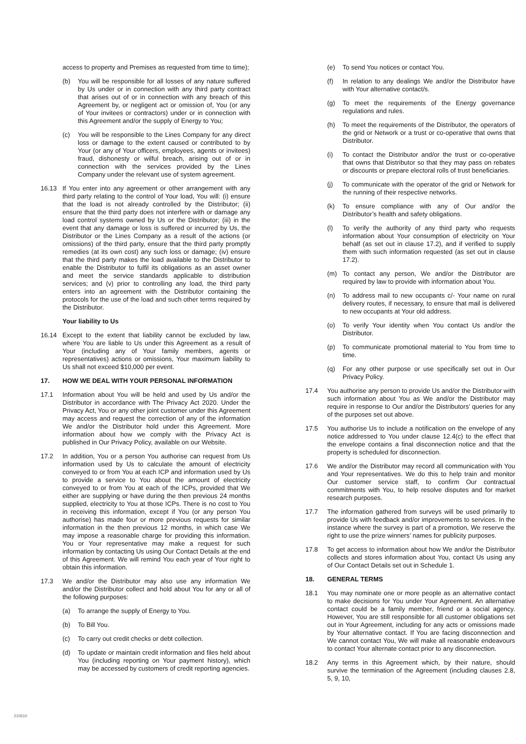access to property and Premises as requested from time to time);
(b) You will be responsible for all losses of any nature suffered by Us under or in connection with any third party contract that arises out of or in connection with any breach of this Agreement by, or negligent act or omission of, You (or any of Your invitees or contractors) under or in connection with this Agreement and/or the supply of Energy to You;
(c) You will be responsible to the Lines Company for any direct loss or damage to the extent caused or contributed to by Your (or any of Your officers, employees, agents or invitees) fraud, dishonesty or wilful breach, arising out of or in connection with the services provided by the Lines Company under the relevant use of system agreement.
16.13 If You enter into any agreement or other arrangement with any third party relating to the control of Your load, You will: (i) ensure that the load is not already controlled by the Distributor; (ii) ensure that the third party does not interfere with or damage any load control systems owned by Us or the Distributor; (iii) in the event that any damage or loss is suffered or incurred by Us, the Distributor or the Lines Company as a result of the actions (or omissions) of the third party, ensure that the third party promptly remedies (at its own cost) any such loss or damage; (iv) ensure that the third party makes the load available to the Distributor to enable the Distributor to fulfil its obligations as an asset owner and meet the service standards applicable to distribution services; and (v) prior to controlling any load, the third party enters into an agreement with the Distributor containing the protocols for the use of the load and such other terms required by the Distributor.
Your liability to Us
16.14 Except to the extent that liability cannot be excluded by law, where You are liable to Us under this Agreement as a result of Your (including any of Your family members, agents or representatives) actions or omissions, Your maximum liability to Us shall not exceed $10,000 per event.
17. HOW WE DEAL WITH YOUR PERSONAL INFORMATION
17.1 Information about You will be held and used by Us and/or the Distributor in accordance with The Privacy Act 2020. Under the Privacy Act, You or any other joint customer under this Agreement may access and request the correction of any of the information We and/or the Distributor hold under this Agreement. More information about how we comply with the Privacy Act is published in Our Privacy Policy, available on our Website.
17.2 In addition, You or a person You authorise can request from Us information used by Us to calculate the amount of electricity conveyed to or from You at each ICP and information used by Us to provide a service to You about the amount of electricity conveyed to or from You at each of the ICPs, provided that We either are supplying or have during the then previous 24 months supplied, electricity to You at those ICPs. There is no cost to You in receiving this information, except if You (or any person You authorise) has made four or more previous requests for similar information in the then previous 12 months, in which case We may impose a reasonable charge for providing this information. You or Your representative may make a request for such information by contacting Us using Our Contact Details at the end of this Agreement. We will remind You each year of Your right to obtain this information.
17.3 We and/or the Distributor may also use any information We and/or the Distributor collect and hold about You for any or all of the following purposes:
(a) To arrange the supply of Energy to You.
(b) To Bill You.
(c) To carry out credit checks or debt collection.
(d) To update or maintain credit information and files held about You (including reporting on Your payment history), which may be accessed by customers of credit reporting agencies.
(e) To send You notices or contact You.
(f) In relation to any dealings We and/or the Distributor have with Your alternative contact/s.
(g) To meet the requirements of the Energy governance regulations and rules.
(h) To meet the requirements of the Distributor, the operators of the grid or Network or a trust or co-operative that owns that Distributor.
(i) To contact the Distributor and/or the trust or co-operative that owns that Distributor so that they may pass on rebates or discounts or prepare electoral rolls of trust beneficiaries.
(j) To communicate with the operator of the grid or Network for the running of their respective networks.
(k) To ensure compliance with any of Our and/or the Distributor’s health and safety obligations.
(l) To verify the authority of any third party who requests information about Your consumption of electricity on Your behalf (as set out in clause 17.2), and if verified to supply them with such information requested (as set out in clause 17.2).
(m) To contact any person, We and/or the Distributor are required by law to provide with information about You.
(n) To address mail to new occupants c/- Your name on rural delivery routes, if necessary, to ensure that mail is delivered to new occupants at Your old address.
(o) To verify Your identity when You contact Us and/or the Distributor.
(p) To communicate promotional material to You from time to time.
(q) For any other purpose or use specifically set out in Our Privacy Policy.
17.4 You authorise any person to provide Us and/or the Distributor with such information about You as We and/or the Distributor may require in response to Our and/or the Distributors’ queries for any of the purposes set out above.
17.5 You authorise Us to include a notification on the envelope of any notice addressed to You under clause 12.4(c) to the effect that the envelope contains a final disconnection notice and that the property is scheduled for disconnection.
17.6 We and/or the Distributor may record all communication with You and Your representatives. We do this to help train and monitor Our customer service staff, to confirm Our contractual commitments with You, to help resolve disputes and for market research purposes.
17.7 The information gathered from surveys will be used primarily to provide Us with feedback and/or improvements to services. In the instance where the survey is part of a promotion, We reserve the right to use the prize winners’ names for publicity purposes.
17.8 To get access to information about how We and/or the Distributor collects and stores information about You, contact Us using any of Our Contact Details set out in Schedule 1.
18. GENERAL TERMS
18.1 You may nominate one or more people as an alternative contact to make decisions for You under Your Agreement. An alternative contact could be a family member, friend or a social agency. However, You are still responsible for all customer obligations set out in Your Agreement, including for any acts or omissions made by Your alternative contact. If You are facing disconnection and We cannot contact You, We will make all reasonable endeavours to contact Your alternate contact prior to any disconnection.
18.2 Any terms in this Agreement which, by their nature, should survive the termination of the Agreement (including clauses 2.8, 5, 9, 10,
210510